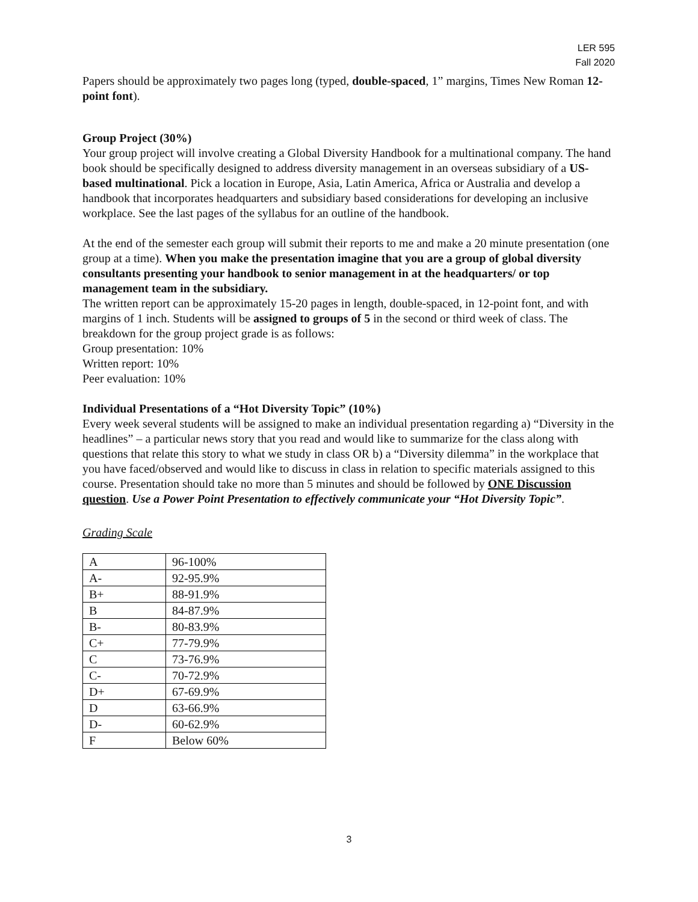LER 595
Fall 2020
Papers should be approximately two pages long (typed, double-spaced, 1” margins, Times New Roman 12-point font).
Group Project (30%)
Your group project will involve creating a Global Diversity Handbook for a multinational company. The hand book should be specifically designed to address diversity management in an overseas subsidiary of a US-based multinational. Pick a location in Europe, Asia, Latin America, Africa or Australia and develop a handbook that incorporates headquarters and subsidiary based considerations for developing an inclusive workplace. See the last pages of the syllabus for an outline of the handbook.
At the end of the semester each group will submit their reports to me and make a 20 minute presentation (one group at a time). When you make the presentation imagine that you are a group of global diversity consultants presenting your handbook to senior management in at the headquarters/ or top management team in the subsidiary.
The written report can be approximately 15-20 pages in length, double-spaced, in 12-point font, and with margins of 1 inch. Students will be assigned to groups of 5 in the second or third week of class. The breakdown for the group project grade is as follows:
Group presentation: 10%
Written report: 10%
Peer evaluation: 10%
Individual Presentations of a “Hot Diversity Topic” (10%)
Every week several students will be assigned to make an individual presentation regarding a) “Diversity in the headlines” – a particular news story that you read and would like to summarize for the class along with questions that relate this story to what we study in class OR b) a “Diversity dilemma” in the workplace that you have faced/observed and would like to discuss in class in relation to specific materials assigned to this course. Presentation should take no more than 5 minutes and should be followed by ONE Discussion question. Use a Power Point Presentation to effectively communicate your “Hot Diversity Topic”.
Grading Scale
| A | 96-100% |
| A- | 92-95.9% |
| B+ | 88-91.9% |
| B | 84-87.9% |
| B- | 80-83.9% |
| C+ | 77-79.9% |
| C | 73-76.9% |
| C- | 70-72.9% |
| D+ | 67-69.9% |
| D | 63-66.9% |
| D- | 60-62.9% |
| F | Below 60% |
3